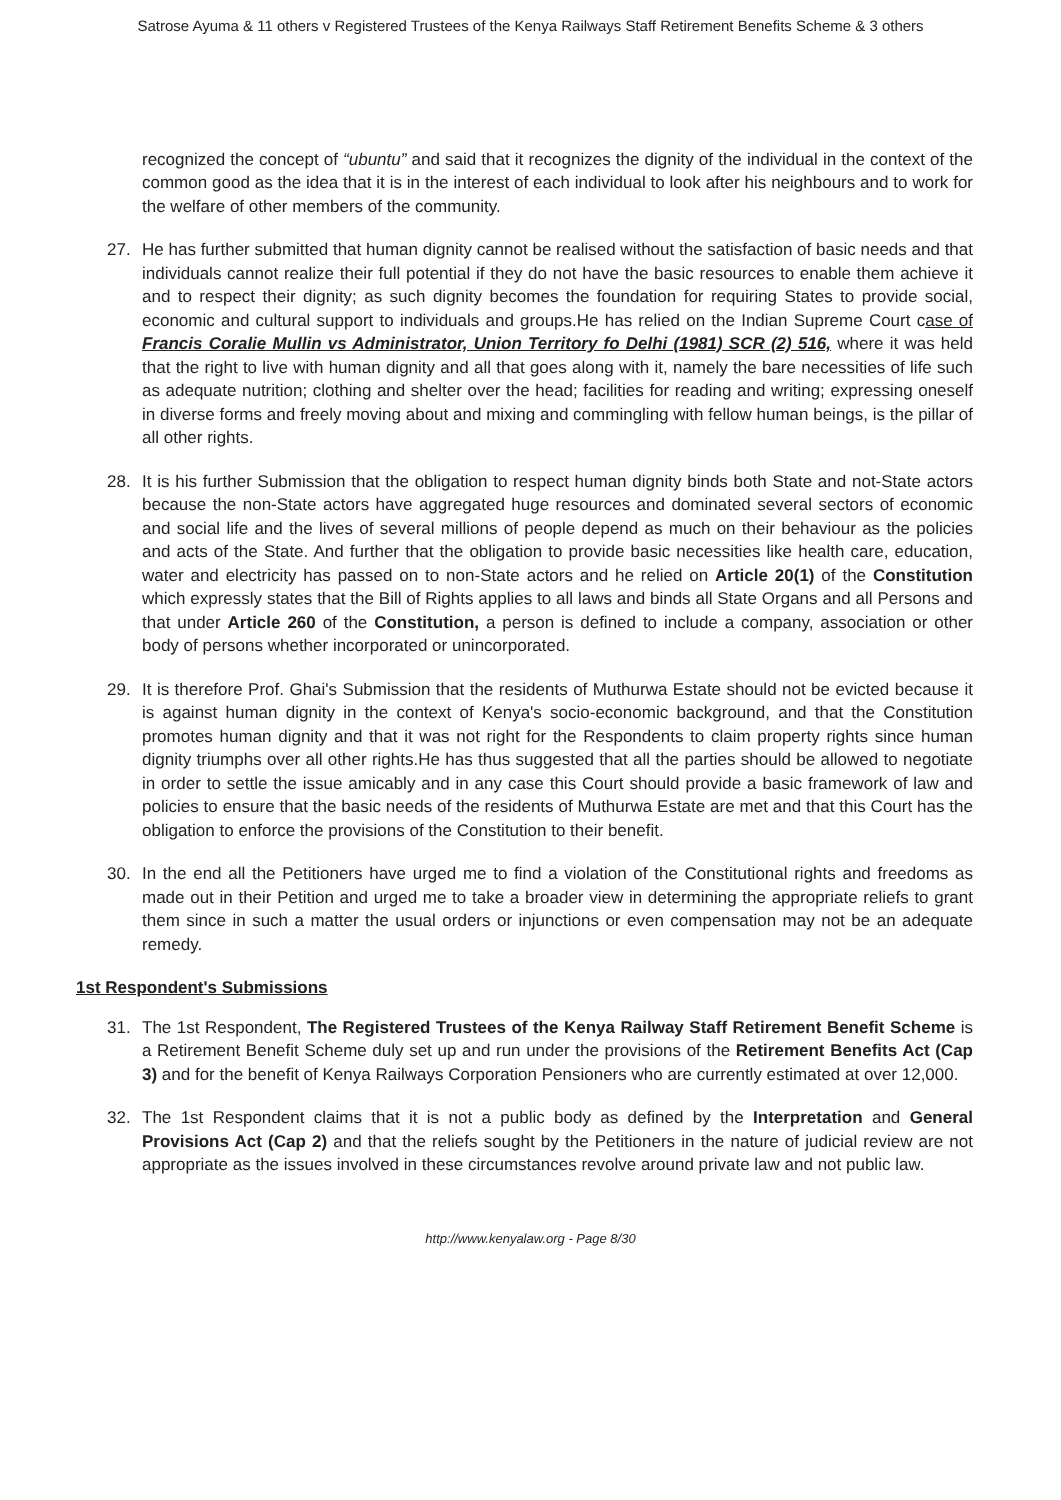Satrose Ayuma & 11 others v Registered Trustees of the Kenya Railways Staff Retirement Benefits Scheme & 3 others
recognized the concept of “ubuntu” and said that it recognizes the dignity of the individual in the context of the common good as the idea that it is in the interest of each individual to look after his neighbours and to work for the welfare of other members of the community.
27. He has further submitted that human dignity cannot be realised without the satisfaction of basic needs and that individuals cannot realize their full potential if they do not have the basic resources to enable them achieve it and to respect their dignity; as such dignity becomes the foundation for requiring States to provide social, economic and cultural support to individuals and groups.He has relied on the Indian Supreme Court case of Francis Coralie Mullin vs Administrator, Union Territory fo Delhi (1981) SCR (2) 516, where it was held that the right to live with human dignity and all that goes along with it, namely the bare necessities of life such as adequate nutrition; clothing and shelter over the head; facilities for reading and writing; expressing oneself in diverse forms and freely moving about and mixing and commingling with fellow human beings, is the pillar of all other rights.
28. It is his further Submission that the obligation to respect human dignity binds both State and not-State actors because the non-State actors have aggregated huge resources and dominated several sectors of economic and social life and the lives of several millions of people depend as much on their behaviour as the policies and acts of the State. And further that the obligation to provide basic necessities like health care, education, water and electricity has passed on to non-State actors and he relied on Article 20(1) of the Constitution which expressly states that the Bill of Rights applies to all laws and binds all State Organs and all Persons and that under Article 260 of the Constitution, a person is defined to include a company, association or other body of persons whether incorporated or unincorporated.
29. It is therefore Prof. Ghai's Submission that the residents of Muthurwa Estate should not be evicted because it is against human dignity in the context of Kenya's socio-economic background, and that the Constitution promotes human dignity and that it was not right for the Respondents to claim property rights since human dignity triumphs over all other rights.He has thus suggested that all the parties should be allowed to negotiate in order to settle the issue amicably and in any case this Court should provide a basic framework of law and policies to ensure that the basic needs of the residents of Muthurwa Estate are met and that this Court has the obligation to enforce the provisions of the Constitution to their benefit.
30. In the end all the Petitioners have urged me to find a violation of the Constitutional rights and freedoms as made out in their Petition and urged me to take a broader view in determining the appropriate reliefs to grant them since in such a matter the usual orders or injunctions or even compensation may not be an adequate remedy.
1st Respondent's Submissions
31. The 1st Respondent, The Registered Trustees of the Kenya Railway Staff Retirement Benefit Scheme is a Retirement Benefit Scheme duly set up and run under the provisions of the Retirement Benefits Act (Cap 3) and for the benefit of Kenya Railways Corporation Pensioners who are currently estimated at over 12,000.
32. The 1st Respondent claims that it is not a public body as defined by the Interpretation and General Provisions Act (Cap 2) and that the reliefs sought by the Petitioners in the nature of judicial review are not appropriate as the issues involved in these circumstances revolve around private law and not public law.
http://www.kenyalaw.org - Page 8/30